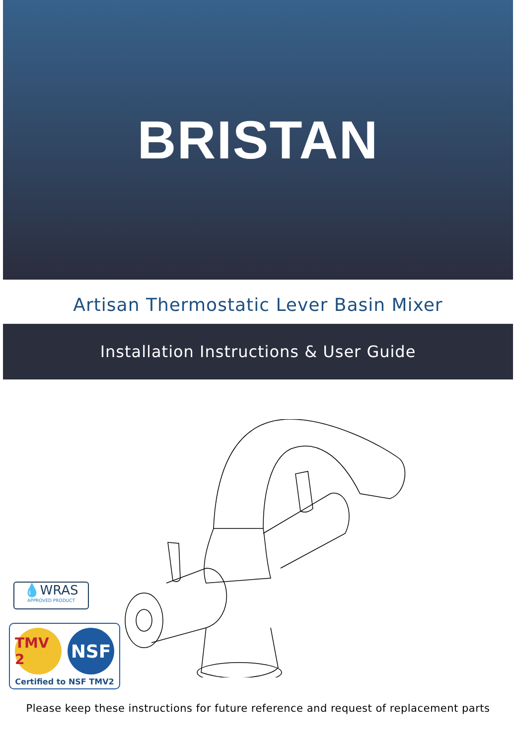BRISTAN
Artisan Thermostatic Lever Basin Mixer
Installation Instructions & User Guide
💧WRAS
APPROVED PRODUCT
TMV 2 NSF
Certified to NSF TMV2
Please keep these instructions for future reference and request of replacement parts